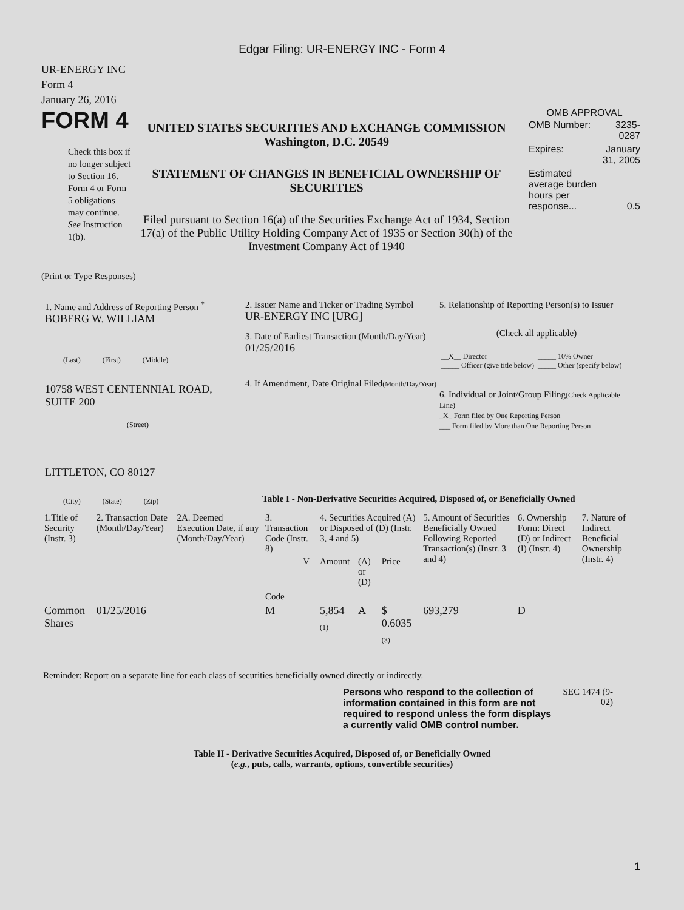Edgar Filing: UR-ENERGY INC - Form 4
UR-ENERGY INC
Form 4
January 26, 2016
FORM 4
Check this box if no longer subject to Section 16. Form 4 or Form 5 obligations may continue. See Instruction 1(b).
UNITED STATES SECURITIES AND EXCHANGE COMMISSION
Washington, D.C. 20549
STATEMENT OF CHANGES IN BENEFICIAL OWNERSHIP OF SECURITIES
Filed pursuant to Section 16(a) of the Securities Exchange Act of 1934, Section 17(a) of the Public Utility Holding Company Act of 1935 or Section 30(h) of the Investment Company Act of 1940
OMB APPROVAL
| OMB Number: | 3235-0287 |
| Expires: | January 31, 2005 |
| Estimated average burden hours per response... | 0.5 |
(Print or Type Responses)
1. Name and Address of Reporting Person <sup>*</sup>
BOBERG W. WILLIAM
(Last) (First) (Middle)
10758 WEST CENTENNIAL ROAD, SUITE 200
(Street)
LITTLETON, CO 80127
(City) (State) (Zip)
2. Issuer Name and Ticker or Trading Symbol
UR-ENERGY INC [URG]
3. Date of Earliest Transaction (Month/Day/Year)
01/25/2016
4. If Amendment, Date Original Filed(Month/Day/Year)
5. Relationship of Reporting Person(s) to Issuer
(Check all applicable)
| __X__ Director _____ Officer (give title below) | _____ 10% Owner _____ Other (specify below) |
6. Individual or Joint/Group Filing(Check Applicable Line)
_X_ Form filed by One Reporting Person
___ Form filed by More than One Reporting Person
Table I - Non-Derivative Securities Acquired, Disposed of, or Beneficially Owned
| 1.Title of Security (Instr. 3) | 2. Transaction Date (Month/Day/Year) | 2A. Deemed Execution Date, if any (Month/Day/Year) | 3. Transaction Code (Instr. 8) | | 4. Securities Acquired (A) or Disposed of (D) (Instr. 3, 4 and 5) | | | 5. Amount of Securities Beneficially Owned Following Reported Transaction(s) (Instr. 3 and 4) | 6. Ownership Form: Direct (D) or Indirect (I) (Instr. 4) | 7. Nature of Indirect Beneficial Ownership (Instr. 4) |
| --- | --- | --- | --- | --- | --- | --- | --- | --- | --- | --- |
| | | | Code | V | Amount | (A) or (D) | Price | | | |
| Common Shares | 01/25/2016 | | M | | 5,854 <sub>(1)</sub> | A | $ 0.6035 <sub>(3)</sub> | 693,279 | D | |
Reminder: Report on a separate line for each class of securities beneficially owned directly or indirectly.
Persons who respond to the collection of information contained in this form are not required to respond unless the form displays a currently valid OMB control number.
SEC 1474 (9-02)
Table II - Derivative Securities Acquired, Disposed of, or Beneficially Owned
(e.g., puts, calls, warrants, options, convertible securities)
1